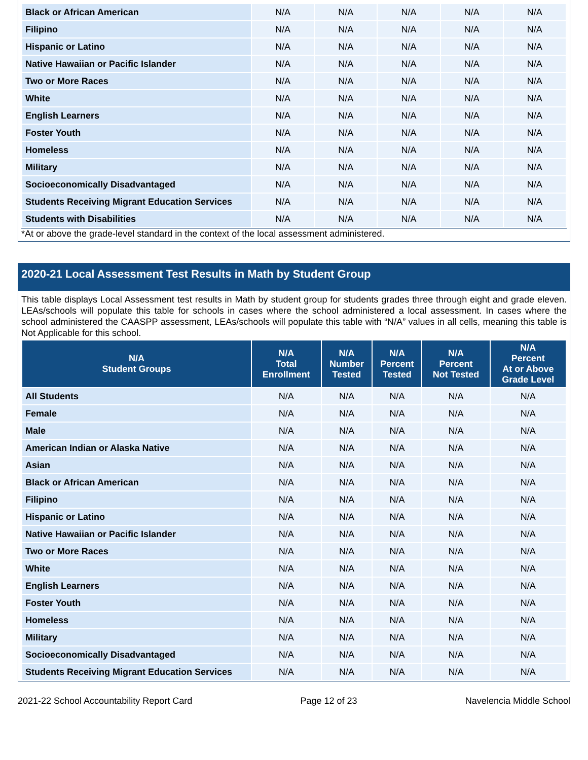| Black or African American | N/A | N/A | N/A | N/A | N/A |
| Filipino | N/A | N/A | N/A | N/A | N/A |
| Hispanic or Latino | N/A | N/A | N/A | N/A | N/A |
| Native Hawaiian or Pacific Islander | N/A | N/A | N/A | N/A | N/A |
| Two or More Races | N/A | N/A | N/A | N/A | N/A |
| White | N/A | N/A | N/A | N/A | N/A |
| English Learners | N/A | N/A | N/A | N/A | N/A |
| Foster Youth | N/A | N/A | N/A | N/A | N/A |
| Homeless | N/A | N/A | N/A | N/A | N/A |
| Military | N/A | N/A | N/A | N/A | N/A |
| Socioeconomically Disadvantaged | N/A | N/A | N/A | N/A | N/A |
| Students Receiving Migrant Education Services | N/A | N/A | N/A | N/A | N/A |
| Students with Disabilities | N/A | N/A | N/A | N/A | N/A |
*At or above the grade-level standard in the context of the local assessment administered.
2020-21 Local Assessment Test Results in Math by Student Group
This table displays Local Assessment test results in Math by student group for students grades three through eight and grade eleven. LEAs/schools will populate this table for schools in cases where the school administered a local assessment. In cases where the school administered the CAASPP assessment, LEAs/schools will populate this table with “N/A” values in all cells, meaning this table is Not Applicable for this school.
| N/A Student Groups | N/A Total Enrollment | N/A Number Tested | N/A Percent Tested | N/A Percent Not Tested | N/A Percent At or Above Grade Level |
| --- | --- | --- | --- | --- | --- |
| All Students | N/A | N/A | N/A | N/A | N/A |
| Female | N/A | N/A | N/A | N/A | N/A |
| Male | N/A | N/A | N/A | N/A | N/A |
| American Indian or Alaska Native | N/A | N/A | N/A | N/A | N/A |
| Asian | N/A | N/A | N/A | N/A | N/A |
| Black or African American | N/A | N/A | N/A | N/A | N/A |
| Filipino | N/A | N/A | N/A | N/A | N/A |
| Hispanic or Latino | N/A | N/A | N/A | N/A | N/A |
| Native Hawaiian or Pacific Islander | N/A | N/A | N/A | N/A | N/A |
| Two or More Races | N/A | N/A | N/A | N/A | N/A |
| White | N/A | N/A | N/A | N/A | N/A |
| English Learners | N/A | N/A | N/A | N/A | N/A |
| Foster Youth | N/A | N/A | N/A | N/A | N/A |
| Homeless | N/A | N/A | N/A | N/A | N/A |
| Military | N/A | N/A | N/A | N/A | N/A |
| Socioeconomically Disadvantaged | N/A | N/A | N/A | N/A | N/A |
| Students Receiving Migrant Education Services | N/A | N/A | N/A | N/A | N/A |
2021-22 School Accountability Report Card Page 12 of 23 Navelencia Middle School